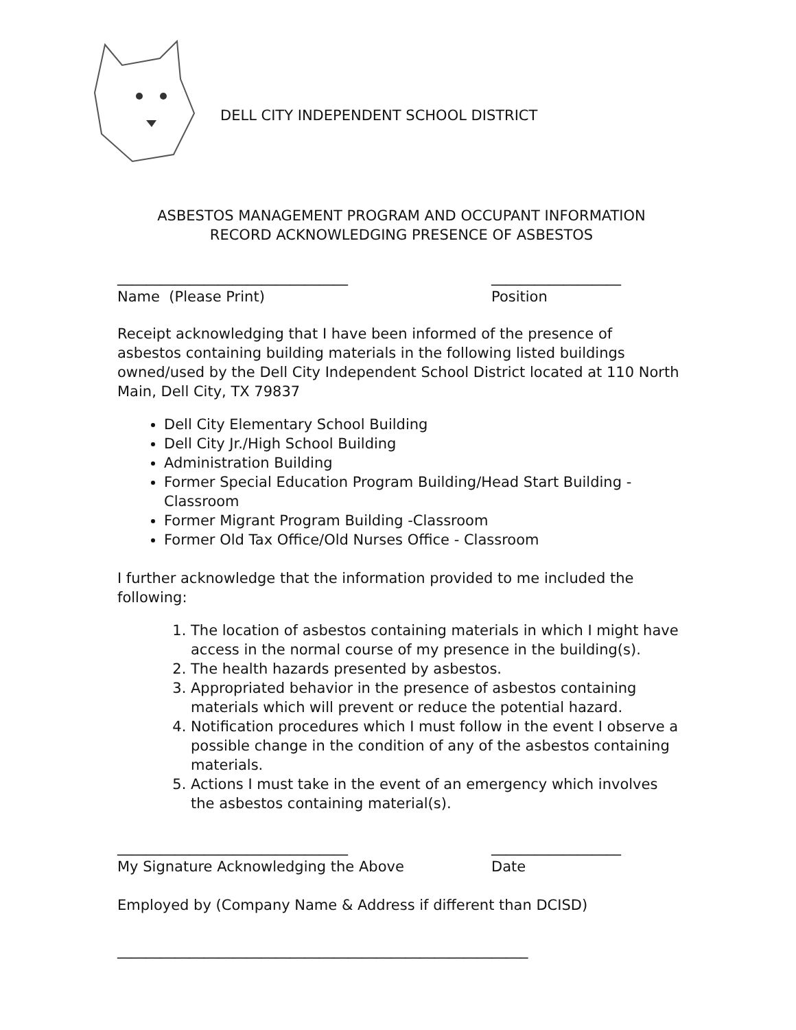DELL CITY INDEPENDENT SCHOOL DISTRICT
ASBESTOS MANAGEMENT PROGRAM AND OCCUPANT INFORMATION
RECORD ACKNOWLEDGING PRESENCE OF ASBESTOS
________________________________
Name (Please Print)
__________________
Position
Receipt acknowledging that I have been informed of the presence of asbestos containing building materials in the following listed buildings owned/used by the Dell City Independent School District located at 110 North Main, Dell City, TX 79837
Dell City Elementary School Building
Dell City Jr./High School Building
Administration Building
Former Special Education Program Building/Head Start Building - Classroom
Former Migrant Program Building -Classroom
Former Old Tax Office/Old Nurses Office - Classroom
I further acknowledge that the information provided to me included the following:
1. The location of asbestos containing materials in which I might have access in the normal course of my presence in the building(s).
2. The health hazards presented by asbestos.
3. Appropriated behavior in the presence of asbestos containing materials which will prevent or reduce the potential hazard.
4. Notification procedures which I must follow in the event I observe a possible change in the condition of any of the asbestos containing materials.
5. Actions I must take in the event of an emergency which involves the asbestos containing material(s).
________________________________
My Signature Acknowledging the Above
__________________
Date
Employed by (Company Name & Address if different than DCISD)
_________________________________________________________